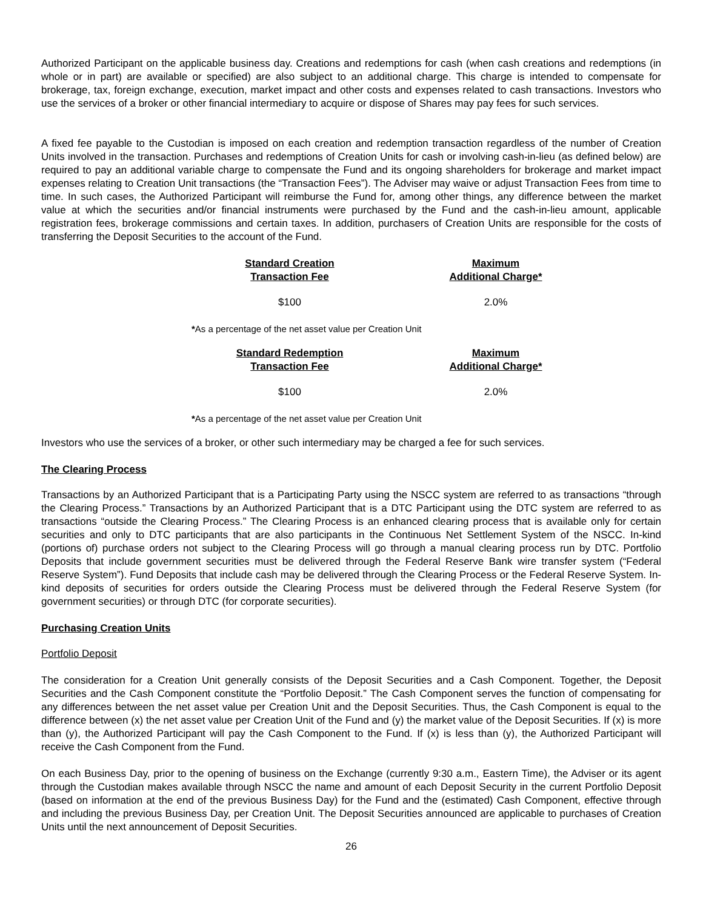Authorized Participant on the applicable business day. Creations and redemptions for cash (when cash creations and redemptions (in whole or in part) are available or specified) are also subject to an additional charge. This charge is intended to compensate for brokerage, tax, foreign exchange, execution, market impact and other costs and expenses related to cash transactions. Investors who use the services of a broker or other financial intermediary to acquire or dispose of Shares may pay fees for such services.
A fixed fee payable to the Custodian is imposed on each creation and redemption transaction regardless of the number of Creation Units involved in the transaction. Purchases and redemptions of Creation Units for cash or involving cash-in-lieu (as defined below) are required to pay an additional variable charge to compensate the Fund and its ongoing shareholders for brokerage and market impact expenses relating to Creation Unit transactions (the “Transaction Fees”). The Adviser may waive or adjust Transaction Fees from time to time. In such cases, the Authorized Participant will reimburse the Fund for, among other things, any difference between the market value at which the securities and/or financial instruments were purchased by the Fund and the cash-in-lieu amount, applicable registration fees, brokerage commissions and certain taxes. In addition, purchasers of Creation Units are responsible for the costs of transferring the Deposit Securities to the account of the Fund.
| Standard Creation Transaction Fee | Maximum Additional Charge* |
| --- | --- |
| $100 | 2.0% |
*As a percentage of the net asset value per Creation Unit
| Standard Redemption Transaction Fee | Maximum Additional Charge* |
| --- | --- |
| $100 | 2.0% |
*As a percentage of the net asset value per Creation Unit
Investors who use the services of a broker, or other such intermediary may be charged a fee for such services.
The Clearing Process
Transactions by an Authorized Participant that is a Participating Party using the NSCC system are referred to as transactions “through the Clearing Process.” Transactions by an Authorized Participant that is a DTC Participant using the DTC system are referred to as transactions “outside the Clearing Process.” The Clearing Process is an enhanced clearing process that is available only for certain securities and only to DTC participants that are also participants in the Continuous Net Settlement System of the NSCC. In-kind (portions of) purchase orders not subject to the Clearing Process will go through a manual clearing process run by DTC. Portfolio Deposits that include government securities must be delivered through the Federal Reserve Bank wire transfer system (“Federal Reserve System”). Fund Deposits that include cash may be delivered through the Clearing Process or the Federal Reserve System. In-kind deposits of securities for orders outside the Clearing Process must be delivered through the Federal Reserve System (for government securities) or through DTC (for corporate securities).
Purchasing Creation Units
Portfolio Deposit
The consideration for a Creation Unit generally consists of the Deposit Securities and a Cash Component. Together, the Deposit Securities and the Cash Component constitute the “Portfolio Deposit.” The Cash Component serves the function of compensating for any differences between the net asset value per Creation Unit and the Deposit Securities. Thus, the Cash Component is equal to the difference between (x) the net asset value per Creation Unit of the Fund and (y) the market value of the Deposit Securities. If (x) is more than (y), the Authorized Participant will pay the Cash Component to the Fund. If (x) is less than (y), the Authorized Participant will receive the Cash Component from the Fund.
On each Business Day, prior to the opening of business on the Exchange (currently 9:30 a.m., Eastern Time), the Adviser or its agent through the Custodian makes available through NSCC the name and amount of each Deposit Security in the current Portfolio Deposit (based on information at the end of the previous Business Day) for the Fund and the (estimated) Cash Component, effective through and including the previous Business Day, per Creation Unit. The Deposit Securities announced are applicable to purchases of Creation Units until the next announcement of Deposit Securities.
26